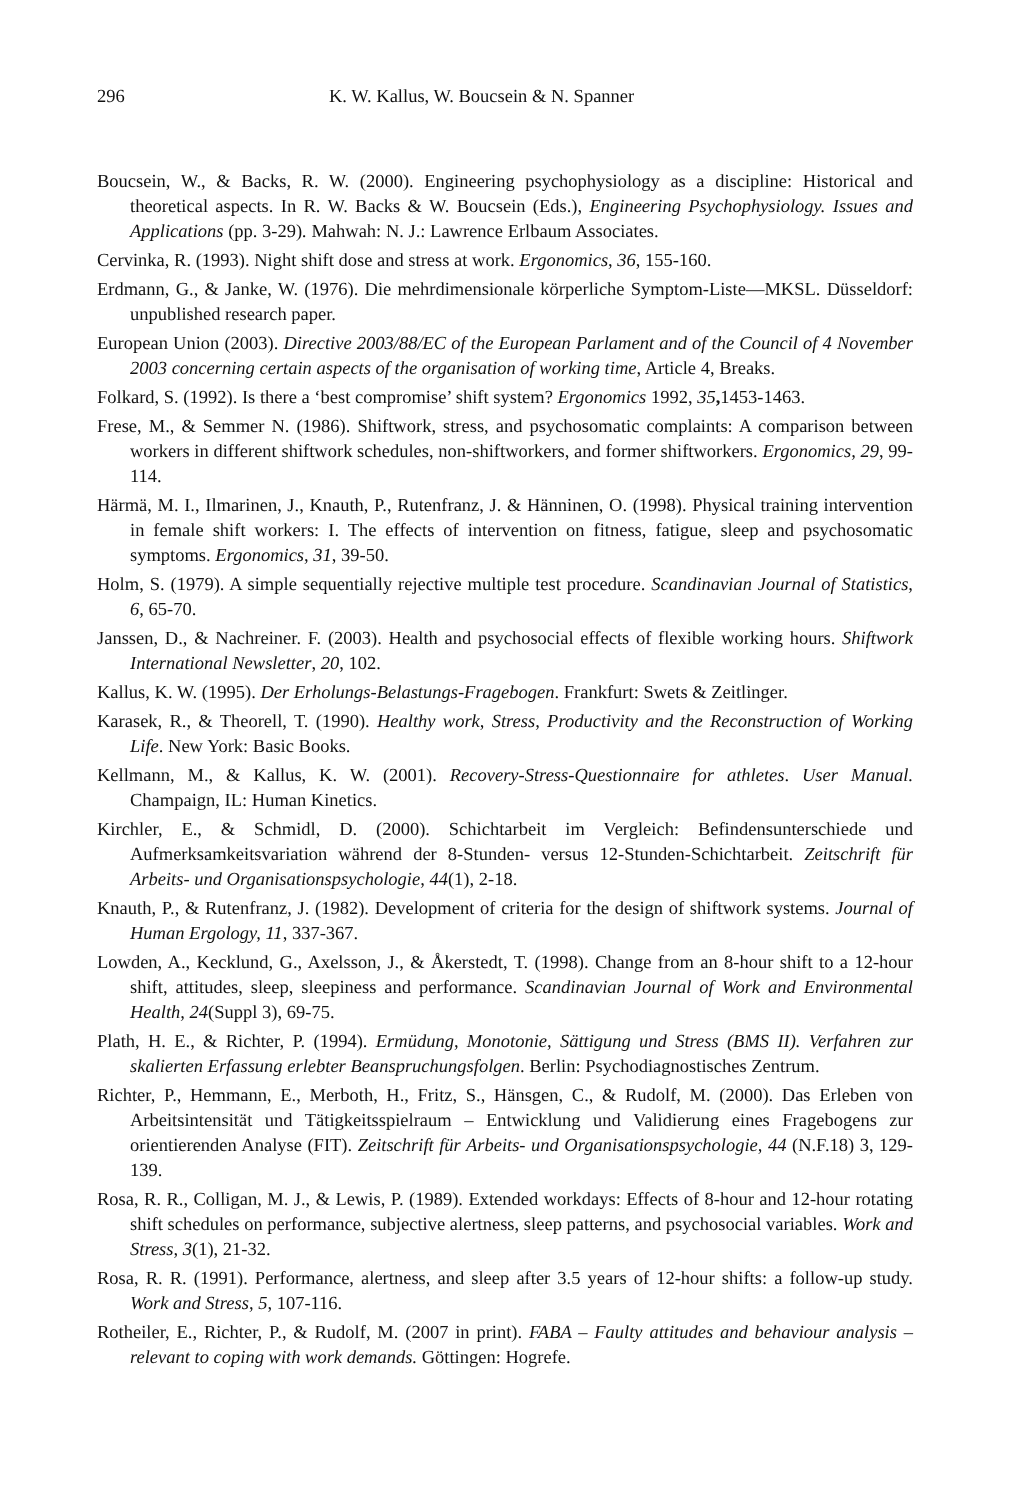296 K. W. Kallus, W. Boucsein & N. Spanner
Boucsein, W., & Backs, R. W. (2000). Engineering psychophysiology as a discipline: Historical and theoretical aspects. In R. W. Backs & W. Boucsein (Eds.), Engineering Psychophysiology. Issues and Applications (pp. 3-29). Mahwah: N. J.: Lawrence Erlbaum Associates.
Cervinka, R. (1993). Night shift dose and stress at work. Ergonomics, 36, 155-160.
Erdmann, G., & Janke, W. (1976). Die mehrdimensionale körperliche Symptom-Liste—MKSL. Düsseldorf: unpublished research paper.
European Union (2003). Directive 2003/88/EC of the European Parlament and of the Council of 4 November 2003 concerning certain aspects of the organisation of working time, Article 4, Breaks.
Folkard, S. (1992). Is there a ‘best compromise’ shift system? Ergonomics 1992, 35, 1453-1463.
Frese, M., & Semmer N. (1986). Shiftwork, stress, and psychosomatic complaints: A comparison between workers in different shiftwork schedules, non-shiftworkers, and former shiftworkers. Ergonomics, 29, 99-114.
Härmä, M. I., Ilmarinen, J., Knauth, P., Rutenfranz, J. & Hänninen, O. (1998). Physical training intervention in female shift workers: I. The effects of intervention on fitness, fatigue, sleep and psychosomatic symptoms. Ergonomics, 31, 39-50.
Holm, S. (1979). A simple sequentially rejective multiple test procedure. Scandinavian Journal of Statistics, 6, 65-70.
Janssen, D., & Nachreiner. F. (2003). Health and psychosocial effects of flexible working hours. Shiftwork International Newsletter, 20, 102.
Kallus, K. W. (1995). Der Erholungs-Belastungs-Fragebogen. Frankfurt: Swets & Zeitlinger.
Karasek, R., & Theorell, T. (1990). Healthy work, Stress, Productivity and the Reconstruction of Working Life. New York: Basic Books.
Kellmann, M., & Kallus, K. W. (2001). Recovery-Stress-Questionnaire for athletes. User Manual. Champaign, IL: Human Kinetics.
Kirchler, E., & Schmidl, D. (2000). Schichtarbeit im Vergleich: Befindensunterschiede und Aufmerksamkeitsvariation während der 8-Stunden- versus 12-Stunden-Schichtarbeit. Zeitschrift für Arbeits- und Organisationspsychologie, 44(1), 2-18.
Knauth, P., & Rutenfranz, J. (1982). Development of criteria for the design of shiftwork systems. Journal of Human Ergology, 11, 337-367.
Lowden, A., Kecklund, G., Axelsson, J., & Åkerstedt, T. (1998). Change from an 8-hour shift to a 12-hour shift, attitudes, sleep, sleepiness and performance. Scandinavian Journal of Work and Environmental Health, 24(Suppl 3), 69-75.
Plath, H. E., & Richter, P. (1994). Ermüdung, Monotonie, Sättigung und Stress (BMS II). Verfahren zur skalierten Erfassung erlebter Beanspruchungsfolgen. Berlin: Psychodiagnostisches Zentrum.
Richter, P., Hemmann, E., Merboth, H., Fritz, S., Hänsgen, C., & Rudolf, M. (2000). Das Erleben von Arbeitsintensität und Tätigkeitsspielraum – Entwicklung und Validierung eines Fragebogens zur orientierenden Analyse (FIT). Zeitschrift für Arbeits- und Organisationspsychologie, 44 (N.F.18) 3, 129-139.
Rosa, R. R., Colligan, M. J., & Lewis, P. (1989). Extended workdays: Effects of 8-hour and 12-hour rotating shift schedules on performance, subjective alertness, sleep patterns, and psychosocial variables. Work and Stress, 3(1), 21-32.
Rosa, R. R. (1991). Performance, alertness, and sleep after 3.5 years of 12-hour shifts: a follow-up study. Work and Stress, 5, 107-116.
Rotheiler, E., Richter, P., & Rudolf, M. (2007 in print). FABA – Faulty attitudes and behaviour analysis – relevant to coping with work demands. Göttingen: Hogrefe.